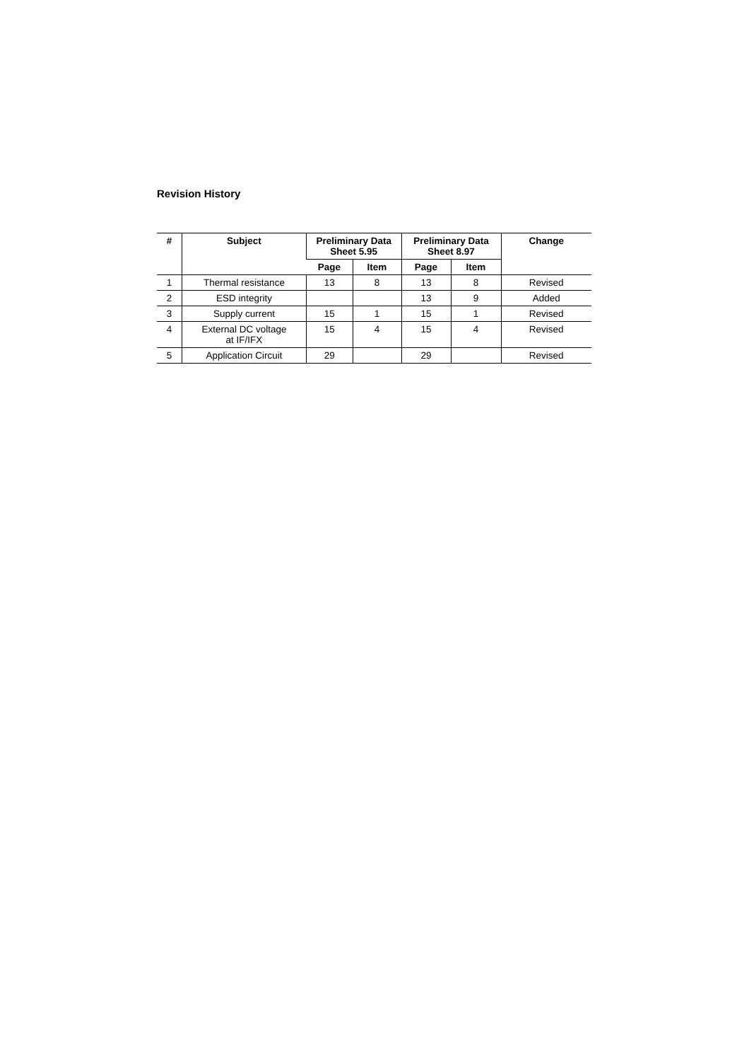Revision History
| # | Subject | Preliminary Data Sheet 5.95 | | Preliminary Data Sheet 8.97 | | Change |
| --- | --- | --- | --- | --- | --- | --- |
| | | Page | Item | Page | Item | |
| 1 | Thermal resistance | 13 | 8 | 13 | 8 | Revised |
| 2 | ESD integrity | | | 13 | 9 | Added |
| 3 | Supply current | 15 | 1 | 15 | 1 | Revised |
| 4 | External DC voltage at IF/IFX | 15 | 4 | 15 | 4 | Revised |
| 5 | Application Circuit | 29 | | 29 | | Revised |